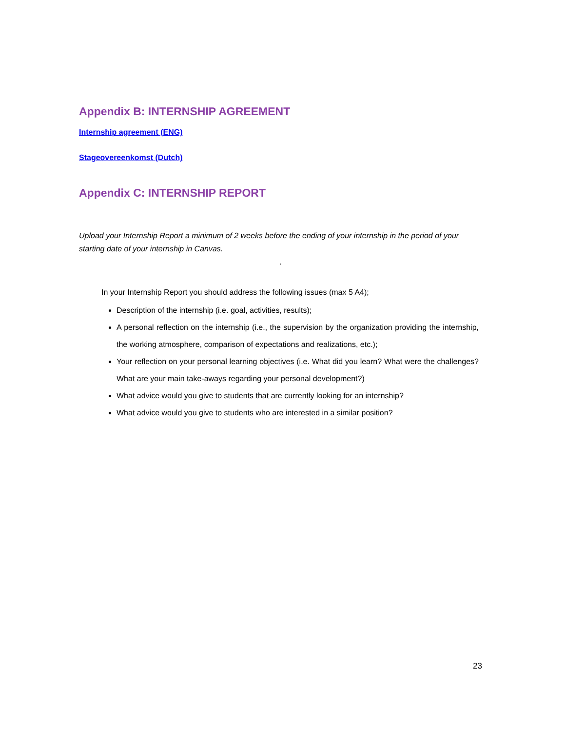Appendix B: INTERNSHIP AGREEMENT
Internship agreement (ENG)
Stageovereenkomst (Dutch)
Appendix C: INTERNSHIP REPORT
Upload your Internship Report a minimum of 2 weeks before the ending of your internship in the period of your starting date of your internship in Canvas.
.
In your Internship Report you should address the following issues (max 5 A4);
Description of the internship (i.e. goal, activities, results);
A personal reflection on the internship (i.e., the supervision by the organization providing the internship, the working atmosphere, comparison of expectations and realizations, etc.);
Your reflection on your personal learning objectives (i.e. What did you learn? What were the challenges? What are your main take-aways regarding your personal development?)
What advice would you give to students that are currently looking for an internship?
What advice would you give to students who are interested in a similar position?
23